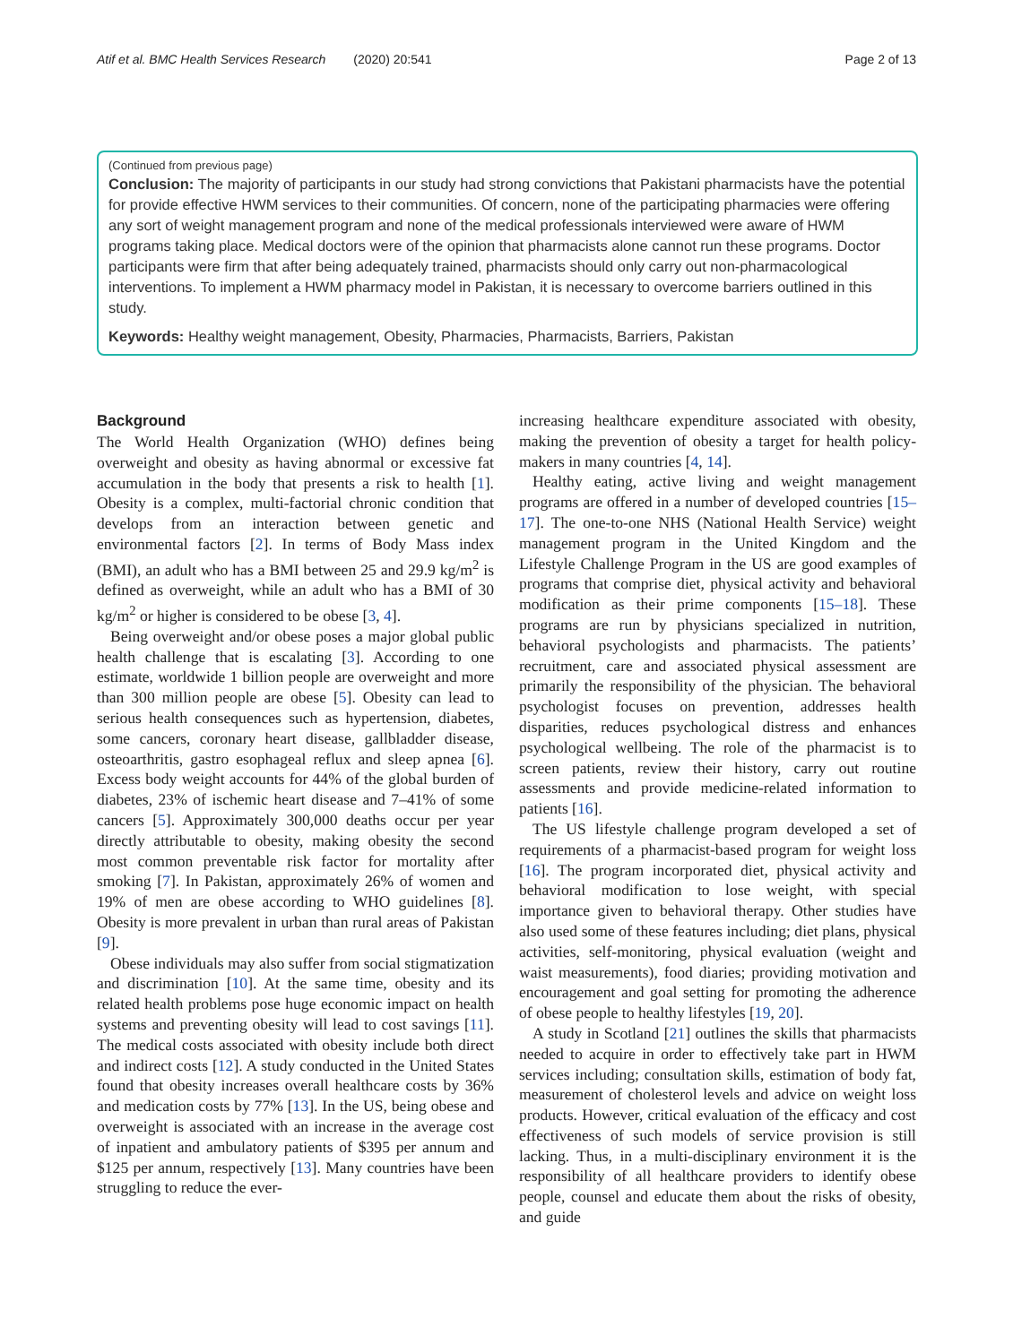Atif et al. BMC Health Services Research (2020) 20:541 Page 2 of 13
(Continued from previous page)
Conclusion: The majority of participants in our study had strong convictions that Pakistani pharmacists have the potential for provide effective HWM services to their communities. Of concern, none of the participating pharmacies were offering any sort of weight management program and none of the medical professionals interviewed were aware of HWM programs taking place. Medical doctors were of the opinion that pharmacists alone cannot run these programs. Doctor participants were firm that after being adequately trained, pharmacists should only carry out non-pharmacological interventions. To implement a HWM pharmacy model in Pakistan, it is necessary to overcome barriers outlined in this study.
Keywords: Healthy weight management, Obesity, Pharmacies, Pharmacists, Barriers, Pakistan
Background
The World Health Organization (WHO) defines being overweight and obesity as having abnormal or excessive fat accumulation in the body that presents a risk to health [1]. Obesity is a complex, multi-factorial chronic condition that develops from an interaction between genetic and environmental factors [2]. In terms of Body Mass index (BMI), an adult who has a BMI between 25 and 29.9 kg/m<sup>2</sup> is defined as overweight, while an adult who has a BMI of 30 kg/m<sup>2</sup> or higher is considered to be obese [3, 4].
Being overweight and/or obese poses a major global public health challenge that is escalating [3]. According to one estimate, worldwide 1 billion people are overweight and more than 300 million people are obese [5]. Obesity can lead to serious health consequences such as hypertension, diabetes, some cancers, coronary heart disease, gallbladder disease, osteoarthritis, gastro esophageal reflux and sleep apnea [6]. Excess body weight accounts for 44% of the global burden of diabetes, 23% of ischemic heart disease and 7–41% of some cancers [5]. Approximately 300,000 deaths occur per year directly attributable to obesity, making obesity the second most common preventable risk factor for mortality after smoking [7]. In Pakistan, approximately 26% of women and 19% of men are obese according to WHO guidelines [8]. Obesity is more prevalent in urban than rural areas of Pakistan [9].
Obese individuals may also suffer from social stigmatization and discrimination [10]. At the same time, obesity and its related health problems pose huge economic impact on health systems and preventing obesity will lead to cost savings [11]. The medical costs associated with obesity include both direct and indirect costs [12]. A study conducted in the United States found that obesity increases overall healthcare costs by 36% and medication costs by 77% [13]. In the US, being obese and overweight is associated with an increase in the average cost of inpatient and ambulatory patients of $395 per annum and $125 per annum, respectively [13]. Many countries have been struggling to reduce the ever-
increasing healthcare expenditure associated with obesity, making the prevention of obesity a target for health policy-makers in many countries [4, 14].
Healthy eating, active living and weight management programs are offered in a number of developed countries [15–17]. The one-to-one NHS (National Health Service) weight management program in the United Kingdom and the Lifestyle Challenge Program in the US are good examples of programs that comprise diet, physical activity and behavioral modification as their prime components [15–18]. These programs are run by physicians specialized in nutrition, behavioral psychologists and pharmacists. The patients’ recruitment, care and associated physical assessment are primarily the responsibility of the physician. The behavioral psychologist focuses on prevention, addresses health disparities, reduces psychological distress and enhances psychological wellbeing. The role of the pharmacist is to screen patients, review their history, carry out routine assessments and provide medicine-related information to patients [16].
The US lifestyle challenge program developed a set of requirements of a pharmacist-based program for weight loss [16]. The program incorporated diet, physical activity and behavioral modification to lose weight, with special importance given to behavioral therapy. Other studies have also used some of these features including; diet plans, physical activities, self-monitoring, physical evaluation (weight and waist measurements), food diaries; providing motivation and encouragement and goal setting for promoting the adherence of obese people to healthy lifestyles [19, 20].
A study in Scotland [21] outlines the skills that pharmacists needed to acquire in order to effectively take part in HWM services including; consultation skills, estimation of body fat, measurement of cholesterol levels and advice on weight loss products. However, critical evaluation of the efficacy and cost effectiveness of such models of service provision is still lacking. Thus, in a multi-disciplinary environment it is the responsibility of all healthcare providers to identify obese people, counsel and educate them about the risks of obesity, and guide